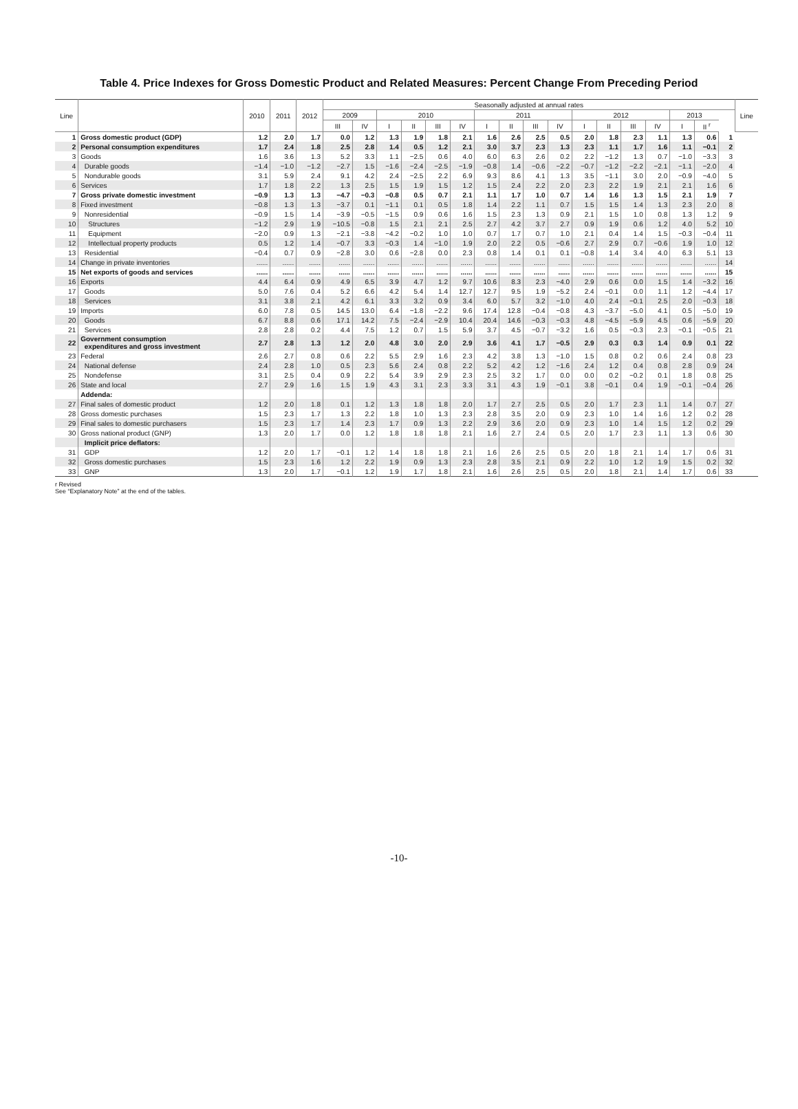Table 4. Price Indexes for Gross Domestic Product and Related Measures: Percent Change From Preceding Period
| Line | | 2010 | 2011 | 2012 | Seasonally adjusted at annual rates | | | | | | | | | | | | | | | | | Line |
| --- | --- | --- | --- | --- | --- | --- | --- | --- | --- | --- | --- | --- | --- | --- | --- | --- | --- | --- | --- | --- | --- | --- |
| | | | | | 2009 | | 2010 | | | | 2011 | | | | 2012 | | | | 2013 | | | |
| | | | | | III | IV | I | II | III | IV | I | II | III | IV | I | II | III | IV | I | II <sup>r</sup> | | |
| 1 | Gross domestic product (GDP) | 1.2 | 2.0 | 1.7 | 0.0 | 1.2 | 1.3 | 1.9 | 1.8 | 2.1 | 1.6 | 2.6 | 2.5 | 0.5 | 2.0 | 1.8 | 2.3 | 1.1 | 1.3 | 0.6 | 1 | |
| 2 | Personal consumption expenditures | 1.7 | 2.4 | 1.8 | 2.5 | 2.8 | 1.4 | 0.5 | 1.2 | 2.1 | 3.0 | 3.7 | 2.3 | 1.3 | 2.3 | 1.1 | 1.7 | 1.6 | 1.1 | −0.1 | 2 | |
| 3 | Goods | 1.6 | 3.6 | 1.3 | 5.2 | 3.3 | 1.1 | −2.5 | 0.6 | 4.0 | 6.0 | 6.3 | 2.6 | 0.2 | 2.2 | −1.2 | 1.3 | 0.7 | −1.0 | −3.3 | 3 | |
| 4 | Durable goods | −1.4 | −1.0 | −1.2 | −2.7 | 1.5 | −1.6 | −2.4 | −2.5 | −1.9 | −0.8 | 1.4 | −0.6 | −2.2 | −0.7 | −1.2 | −2.2 | −2.1 | −1.1 | −2.0 | 4 | |
| 5 | Nondurable goods | 3.1 | 5.9 | 2.4 | 9.1 | 4.2 | 2.4 | −2.5 | 2.2 | 6.9 | 9.3 | 8.6 | 4.1 | 1.3 | 3.5 | −1.1 | 3.0 | 2.0 | −0.9 | −4.0 | 5 | |
| 6 | Services | 1.7 | 1.8 | 2.2 | 1.3 | 2.5 | 1.5 | 1.9 | 1.5 | 1.2 | 1.5 | 2.4 | 2.2 | 2.0 | 2.3 | 2.2 | 1.9 | 2.1 | 2.1 | 1.6 | 6 | |
| 7 | Gross private domestic investment | −0.9 | 1.3 | 1.3 | −4.7 | −0.3 | −0.8 | 0.5 | 0.7 | 2.1 | 1.1 | 1.7 | 1.0 | 0.7 | 1.4 | 1.6 | 1.3 | 1.5 | 2.1 | 1.9 | 7 | |
| 8 | Fixed investment | −0.8 | 1.3 | 1.3 | −3.7 | 0.1 | −1.1 | 0.1 | 0.5 | 1.8 | 1.4 | 2.2 | 1.1 | 0.7 | 1.5 | 1.5 | 1.4 | 1.3 | 2.3 | 2.0 | 8 | |
| 9 | Nonresidential | −0.9 | 1.5 | 1.4 | −3.9 | −0.5 | −1.5 | 0.9 | 0.6 | 1.6 | 1.5 | 2.3 | 1.3 | 0.9 | 2.1 | 1.5 | 1.0 | 0.8 | 1.3 | 1.2 | 9 | |
| 10 | Structures | −1.2 | 2.9 | 1.9 | −10.5 | −0.8 | 1.5 | 2.1 | 2.1 | 2.5 | 2.7 | 4.2 | 3.7 | 2.7 | 0.9 | 1.9 | 0.6 | 1.2 | 4.0 | 5.2 | 10 | |
| 11 | Equipment | −2.0 | 0.9 | 1.3 | −2.1 | −3.8 | −4.2 | −0.2 | 1.0 | 1.0 | 0.7 | 1.7 | 0.7 | 1.0 | 2.1 | 0.4 | 1.4 | 1.5 | −0.3 | −0.4 | 11 | |
| 12 | Intellectual property products | 0.5 | 1.2 | 1.4 | −0.7 | 3.3 | −0.3 | 1.4 | −1.0 | 1.9 | 2.0 | 2.2 | 0.5 | −0.6 | 2.7 | 2.9 | 0.7 | −0.6 | 1.9 | 1.0 | 12 | |
| 13 | Residential | −0.4 | 0.7 | 0.9 | −2.8 | 3.0 | 0.6 | −2.8 | 0.0 | 2.3 | 0.8 | 1.4 | 0.1 | 0.1 | −0.8 | 1.4 | 3.4 | 4.0 | 6.3 | 5.1 | 13 | |
| 14 | Change in private inventories | ...... | ...... | ...... | ...... | ...... | ...... | ...... | ...... | ...... | ...... | ...... | ...... | ...... | ...... | ...... | ...... | ...... | ...... | ...... | 14 | |
| 15 | Net exports of goods and services | ...... | ...... | ...... | ...... | ...... | ...... | ...... | ...... | ...... | ...... | ...... | ...... | ...... | ...... | ...... | ...... | ...... | ...... | ...... | 15 | |
| 16 | Exports | 4.4 | 6.4 | 0.9 | 4.9 | 6.5 | 3.9 | 4.7 | 1.2 | 9.7 | 10.6 | 8.3 | 2.3 | −4.0 | 2.9 | 0.6 | 0.0 | 1.5 | 1.4 | −3.2 | 16 | |
| 17 | Goods | 5.0 | 7.6 | 0.4 | 5.2 | 6.6 | 4.2 | 5.4 | 1.4 | 12.7 | 12.7 | 9.5 | 1.9 | −5.2 | 2.4 | −0.1 | 0.0 | 1.1 | 1.2 | −4.4 | 17 | |
| 18 | Services | 3.1 | 3.8 | 2.1 | 4.2 | 6.1 | 3.3 | 3.2 | 0.9 | 3.4 | 6.0 | 5.7 | 3.2 | −1.0 | 4.0 | 2.4 | −0.1 | 2.5 | 2.0 | −0.3 | 18 | |
| 19 | Imports | 6.0 | 7.8 | 0.5 | 14.5 | 13.0 | 6.4 | −1.8 | −2.2 | 9.6 | 17.4 | 12.8 | −0.4 | −0.8 | 4.3 | −3.7 | −5.0 | 4.1 | 0.5 | −5.0 | 19 | |
| 20 | Goods | 6.7 | 8.8 | 0.6 | 17.1 | 14.2 | 7.5 | −2.4 | −2.9 | 10.4 | 20.4 | 14.6 | −0.3 | −0.3 | 4.8 | −4.5 | −5.9 | 4.5 | 0.6 | −5.9 | 20 | |
| 21 | Services | 2.8 | 2.8 | 0.2 | 4.4 | 7.5 | 1.2 | 0.7 | 1.5 | 5.9 | 3.7 | 4.5 | −0.7 | −3.2 | 1.6 | 0.5 | −0.3 | 2.3 | −0.1 | −0.5 | 21 | |
| 22 | Government consumption expenditures and gross investment | 2.7 | 2.8 | 1.3 | 1.2 | 2.0 | 4.8 | 3.0 | 2.0 | 2.9 | 3.6 | 4.1 | 1.7 | −0.5 | 2.9 | 0.3 | 0.3 | 1.4 | 0.9 | 0.1 | 22 | |
| 23 | Federal | 2.6 | 2.7 | 0.8 | 0.6 | 2.2 | 5.5 | 2.9 | 1.6 | 2.3 | 4.2 | 3.8 | 1.3 | −1.0 | 1.5 | 0.8 | 0.2 | 0.6 | 2.4 | 0.8 | 23 | |
| 24 | National defense | 2.4 | 2.8 | 1.0 | 0.5 | 2.3 | 5.6 | 2.4 | 0.8 | 2.2 | 5.2 | 4.2 | 1.2 | −1.6 | 2.4 | 1.2 | 0.4 | 0.8 | 2.8 | 0.9 | 24 | |
| 25 | Nondefense | 3.1 | 2.5 | 0.4 | 0.9 | 2.2 | 5.4 | 3.9 | 2.9 | 2.3 | 2.5 | 3.2 | 1.7 | 0.0 | 0.0 | 0.2 | −0.2 | 0.1 | 1.8 | 0.8 | 25 | |
| 26 | State and local | 2.7 | 2.9 | 1.6 | 1.5 | 1.9 | 4.3 | 3.1 | 2.3 | 3.3 | 3.1 | 4.3 | 1.9 | −0.1 | 3.8 | −0.1 | 0.4 | 1.9 | −0.1 | −0.4 | 26 | |
| | Addenda: | | | | | | | | | | | | | | | | | | | | | |
| 27 | Final sales of domestic product | 1.2 | 2.0 | 1.8 | 0.1 | 1.2 | 1.3 | 1.8 | 1.8 | 2.0 | 1.7 | 2.7 | 2.5 | 0.5 | 2.0 | 1.7 | 2.3 | 1.1 | 1.4 | 0.7 | 27 | |
| 28 | Gross domestic purchases | 1.5 | 2.3 | 1.7 | 1.3 | 2.2 | 1.8 | 1.0 | 1.3 | 2.3 | 2.8 | 3.5 | 2.0 | 0.9 | 2.3 | 1.0 | 1.4 | 1.6 | 1.2 | 0.2 | 28 | |
| 29 | Final sales to domestic purchasers | 1.5 | 2.3 | 1.7 | 1.4 | 2.3 | 1.7 | 0.9 | 1.3 | 2.2 | 2.9 | 3.6 | 2.0 | 0.9 | 2.3 | 1.0 | 1.4 | 1.5 | 1.2 | 0.2 | 29 | |
| 30 | Gross national product (GNP) | 1.3 | 2.0 | 1.7 | 0.0 | 1.2 | 1.8 | 1.8 | 1.8 | 2.1 | 1.6 | 2.7 | 2.4 | 0.5 | 2.0 | 1.7 | 2.3 | 1.1 | 1.3 | 0.6 | 30 | |
| | Implicit price deflators: | | | | | | | | | | | | | | | | | | | | | |
| 31 | GDP | 1.2 | 2.0 | 1.7 | −0.1 | 1.2 | 1.4 | 1.8 | 1.8 | 2.1 | 1.6 | 2.6 | 2.5 | 0.5 | 2.0 | 1.8 | 2.1 | 1.4 | 1.7 | 0.6 | 31 | |
| 32 | Gross domestic purchases | 1.5 | 2.3 | 1.6 | 1.2 | 2.2 | 1.9 | 0.9 | 1.3 | 2.3 | 2.8 | 3.5 | 2.1 | 0.9 | 2.2 | 1.0 | 1.2 | 1.9 | 1.5 | 0.2 | 32 | |
| 33 | GNP | 1.3 | 2.0 | 1.7 | −0.1 | 1.2 | 1.9 | 1.7 | 1.8 | 2.1 | 1.6 | 2.6 | 2.5 | 0.5 | 2.0 | 1.8 | 2.1 | 1.4 | 1.7 | 0.6 | 33 | |
r Revised
See “Explanatory Note” at the end of the tables.
-10-